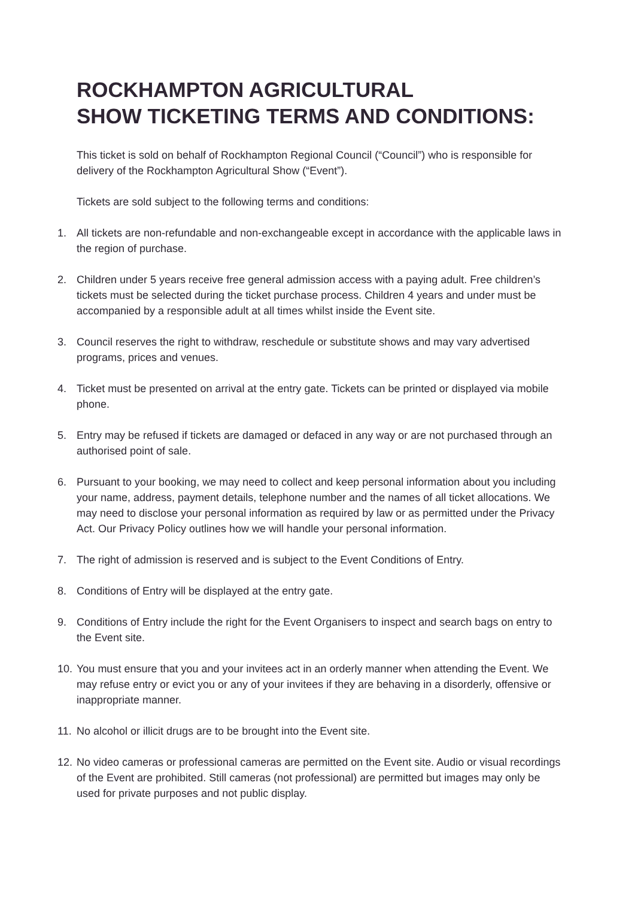ROCKHAMPTON AGRICULTURAL
SHOW TICKETING TERMS AND CONDITIONS:
This ticket is sold on behalf of Rockhampton Regional Council (“Council”) who is responsible for delivery of the Rockhampton Agricultural Show (“Event”).
Tickets are sold subject to the following terms and conditions:
1. All tickets are non-refundable and non-exchangeable except in accordance with the applicable laws in the region of purchase.
2. Children under 5 years receive free general admission access with a paying adult. Free children’s tickets must be selected during the ticket purchase process. Children 4 years and under must be accompanied by a responsible adult at all times whilst inside the Event site.
3. Council reserves the right to withdraw, reschedule or substitute shows and may vary advertised programs, prices and venues.
4. Ticket must be presented on arrival at the entry gate. Tickets can be printed or displayed via mobile phone.
5. Entry may be refused if tickets are damaged or defaced in any way or are not purchased through an authorised point of sale.
6. Pursuant to your booking, we may need to collect and keep personal information about you including your name, address, payment details, telephone number and the names of all ticket allocations. We may need to disclose your personal information as required by law or as permitted under the Privacy Act. Our Privacy Policy outlines how we will handle your personal information.
7. The right of admission is reserved and is subject to the Event Conditions of Entry.
8. Conditions of Entry will be displayed at the entry gate.
9. Conditions of Entry include the right for the Event Organisers to inspect and search bags on entry to the Event site.
10. You must ensure that you and your invitees act in an orderly manner when attending the Event. We may refuse entry or evict you or any of your invitees if they are behaving in a disorderly, offensive or inappropriate manner.
11. No alcohol or illicit drugs are to be brought into the Event site.
12. No video cameras or professional cameras are permitted on the Event site. Audio or visual recordings of the Event are prohibited. Still cameras (not professional) are permitted but images may only be used for private purposes and not public display.